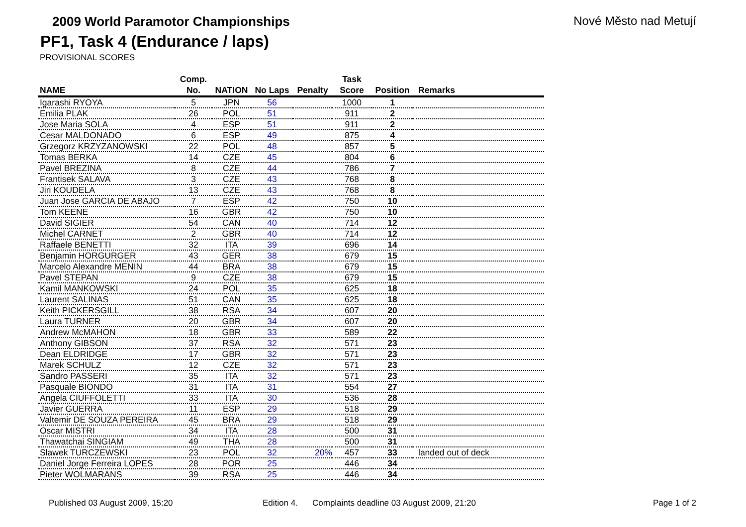2009 World Paramotor Championships
Nové Město nad Metují
PF1, Task 4 (Endurance / laps)
PROVISIONAL SCORES
| NAME | Comp. No. | NATION | No Laps | Penalty | Task Score | Position | Remarks |
| --- | --- | --- | --- | --- | --- | --- | --- |
| Igarashi RYOYA | 5 | JPN | 56 | | 1000 | 1 | |
| Emilia PLAK | 26 | POL | 51 | | 911 | 2 | |
| Jose Maria SOLA | 4 | ESP | 51 | | 911 | 2 | |
| Cesar MALDONADO | 6 | ESP | 49 | | 875 | 4 | |
| Grzegorz KRZYZANOWSKI | 22 | POL | 48 | | 857 | 5 | |
| Tomas BERKA | 14 | CZE | 45 | | 804 | 6 | |
| Pavel BREZINA | 8 | CZE | 44 | | 786 | 7 | |
| Frantisek SALAVA | 3 | CZE | 43 | | 768 | 8 | |
| Jiri KOUDELA | 13 | CZE | 43 | | 768 | 8 | |
| Juan Jose GARCIA DE ABAJO | 7 | ESP | 42 | | 750 | 10 | |
| Tom KEENE | 16 | GBR | 42 | | 750 | 10 | |
| David SIGIER | 54 | CAN | 40 | | 714 | 12 | |
| Michel CARNET | 2 | GBR | 40 | | 714 | 12 | |
| Raffaele BENETTI | 32 | ITA | 39 | | 696 | 14 | |
| Benjamin HORGURGER | 43 | GER | 38 | | 679 | 15 | |
| Marcelo Alexandre MENIN | 44 | BRA | 38 | | 679 | 15 | |
| Pavel STEPAN | 9 | CZE | 38 | | 679 | 15 | |
| Kamil MANKOWSKI | 24 | POL | 35 | | 625 | 18 | |
| Laurent SALINAS | 51 | CAN | 35 | | 625 | 18 | |
| Keith PICKERSGILL | 38 | RSA | 34 | | 607 | 20 | |
| Laura TURNER | 20 | GBR | 34 | | 607 | 20 | |
| Andrew McMAHON | 18 | GBR | 33 | | 589 | 22 | |
| Anthony GIBSON | 37 | RSA | 32 | | 571 | 23 | |
| Dean ELDRIDGE | 17 | GBR | 32 | | 571 | 23 | |
| Marek SCHULZ | 12 | CZE | 32 | | 571 | 23 | |
| Sandro PASSERI | 35 | ITA | 32 | | 571 | 23 | |
| Pasquale BIONDO | 31 | ITA | 31 | | 554 | 27 | |
| Angela CIUFFOLETTI | 33 | ITA | 30 | | 536 | 28 | |
| Javier GUERRA | 11 | ESP | 29 | | 518 | 29 | |
| Valtemir DE SOUZA PEREIRA | 45 | BRA | 29 | | 518 | 29 | |
| Oscar MISTRI | 34 | ITA | 28 | | 500 | 31 | |
| Thawatchai SINGIAM | 49 | THA | 28 | | 500 | 31 | |
| Slawek TURCZEWSKI | 23 | POL | 32 | 20% | 457 | 33 | landed out of deck |
| Daniel Jorge Ferreira LOPES | 28 | POR | 25 | | 446 | 34 | |
| Pieter WOLMARANS | 39 | RSA | 25 | | 446 | 34 | |
Published 03 August 2009, 15:20 Edition 4. Complaints deadline 03 August 2009, 21:20 Page 1 of 2